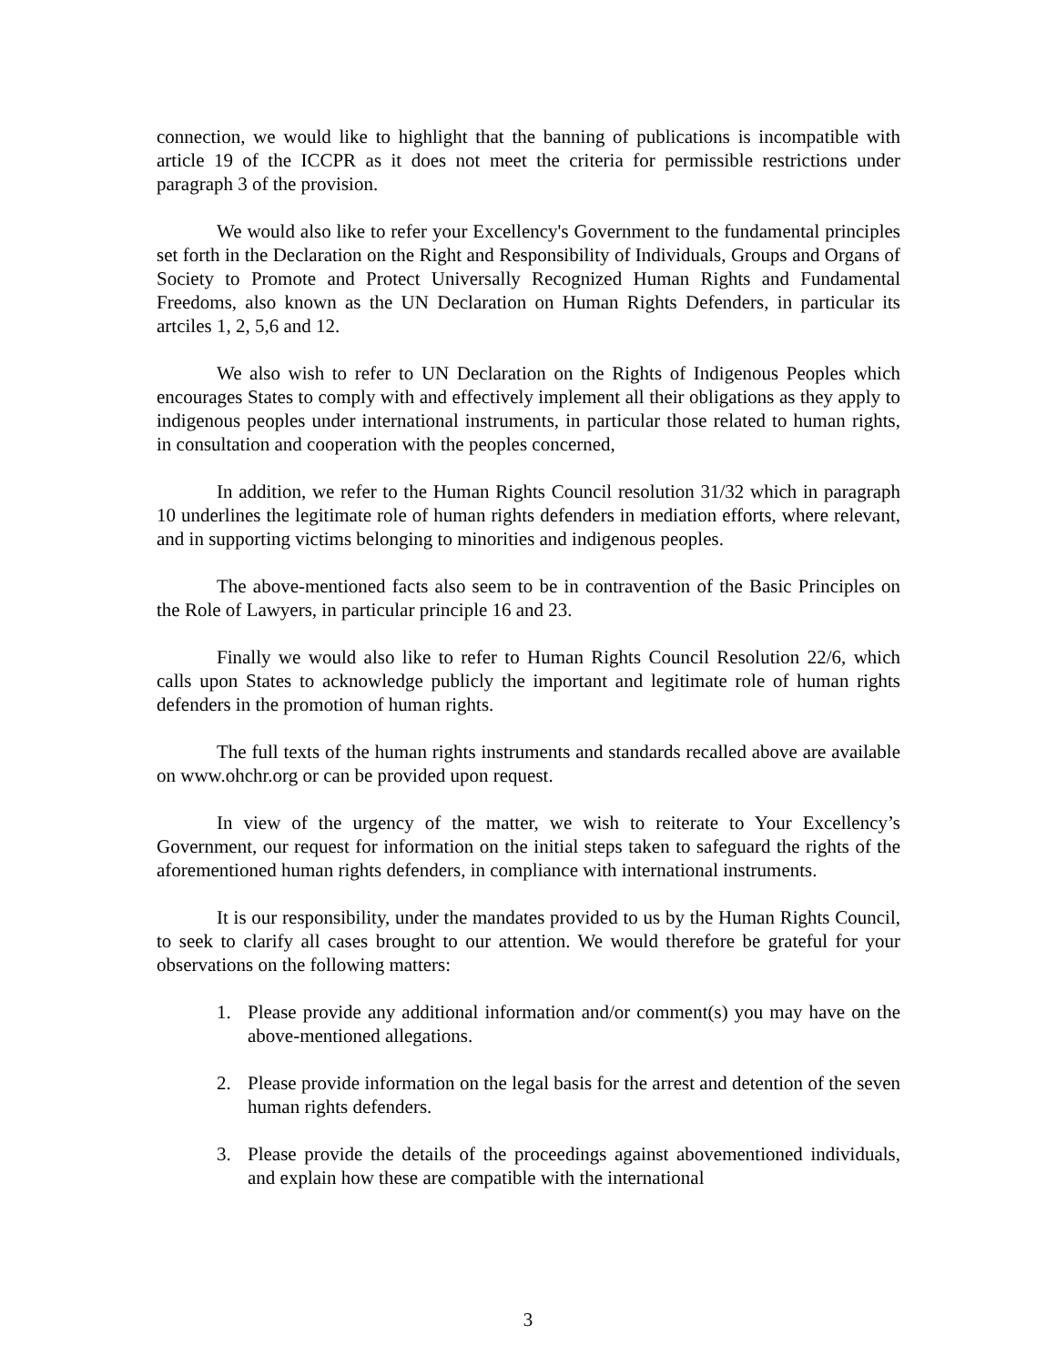connection, we would like to highlight that the banning of publications is incompatible with article 19 of the ICCPR as it does not meet the criteria for permissible restrictions under paragraph 3 of the provision.
We would also like to refer your Excellency's Government to the fundamental principles set forth in the Declaration on the Right and Responsibility of Individuals, Groups and Organs of Society to Promote and Protect Universally Recognized Human Rights and Fundamental Freedoms, also known as the UN Declaration on Human Rights Defenders, in particular its artciles 1, 2, 5,6 and 12.
We also wish to refer to UN Declaration on the Rights of Indigenous Peoples which encourages States to comply with and effectively implement all their obligations as they apply to indigenous peoples under international instruments, in particular those related to human rights, in consultation and cooperation with the peoples concerned,
In addition, we refer to the Human Rights Council resolution 31/32 which in paragraph 10 underlines the legitimate role of human rights defenders in mediation efforts, where relevant, and in supporting victims belonging to minorities and indigenous peoples.
The above-mentioned facts also seem to be in contravention of the Basic Principles on the Role of Lawyers, in particular principle 16 and 23.
Finally we would also like to refer to Human Rights Council Resolution 22/6, which calls upon States to acknowledge publicly the important and legitimate role of human rights defenders in the promotion of human rights.
The full texts of the human rights instruments and standards recalled above are available on www.ohchr.org or can be provided upon request.
In view of the urgency of the matter, we wish to reiterate to Your Excellency’s Government, our request for information on the initial steps taken to safeguard the rights of the aforementioned human rights defenders, in compliance with international instruments.
It is our responsibility, under the mandates provided to us by the Human Rights Council, to seek to clarify all cases brought to our attention. We would therefore be grateful for your observations on the following matters:
1. Please provide any additional information and/or comment(s) you may have on the above-mentioned allegations.
2. Please provide information on the legal basis for the arrest and detention of the seven human rights defenders.
3. Please provide the details of the proceedings against abovementioned individuals, and explain how these are compatible with the international
3